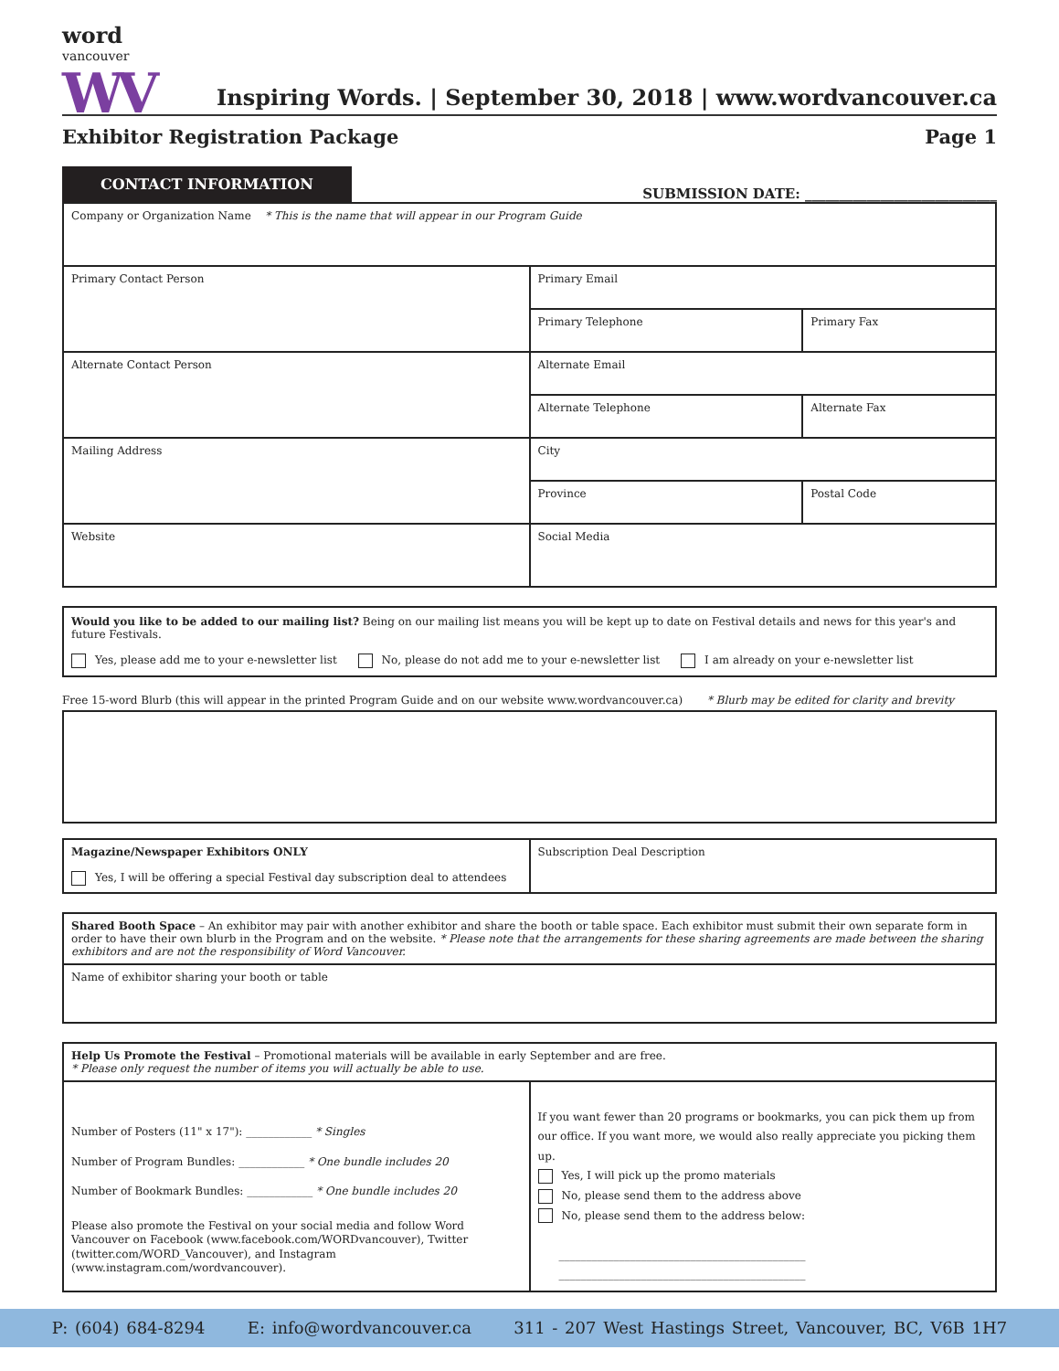word
vancouver
WV
Inspiring Words. | September 30, 2018 | www.wordvancouver.ca
Exhibitor Registration Package Page 1
CONTACT INFORMATION
SUBMISSION DATE: ____________________________
| Company or Organization Name * This is the name that will appear in our Program Guide | | |
| Primary Contact Person | Primary Email | |
| | Primary Telephone | Primary Fax |
| Alternate Contact Person | Alternate Email | |
| | Alternate Telephone | Alternate Fax |
| Mailing Address | City | |
| | Province | Postal Code |
| Website | Social Media | |
Would you like to be added to our mailing list? Being on our mailing list means you will be kept up to date on Festival details and news for this year's and future Festivals.
Yes, please add me to your e-newsletter list No, please do not add me to your e-newsletter list I am already on your e-newsletter list
Free 15-word Blurb (this will appear in the printed Program Guide and on our website www.wordvancouver.ca) * Blurb may be edited for clarity and brevity
| Magazine/Newspaper Exhibitors ONLY Yes, I will be offering a special Festival day subscription deal to attendees | Subscription Deal Description |
| Shared Booth Space – An exhibitor may pair with another exhibitor and share the booth or table space. Each exhibitor must submit their own separate form in order to have their own blurb in the Program and on the website. * Please note that the arrangements for these sharing agreements are made between the sharing exhibitors and are not the responsibility of Word Vancouver. |
| Name of exhibitor sharing your booth or table |
| Help Us Promote the Festival – Promotional materials will be available in early September and are free. * Please only request the number of items you will actually be able to use. | |
| Number of Posters (11" x 17"): ____________ * Singles Number of Program Bundles: ____________ * One bundle includes 20 Number of Bookmark Bundles: ____________ * One bundle includes 20 Please also promote the Festival on your social media and follow Word Vancouver on Facebook (www.facebook.com/WORDvancouver), Twitter (twitter.com/WORD_Vancouver), and Instagram (www.instagram.com/wordvancouver). | If you want fewer than 20 programs or bookmarks, you can pick them up from our office. If you want more, we would also really appreciate you picking them up. Yes, I will pick up the promo materials No, please send them to the address above No, please send them to the address below: _____________________________________________ _____________________________________________ |
P: (604) 684-8294 E: info@wordvancouver.ca 311 - 207 West Hastings Street, Vancouver, BC, V6B 1H7